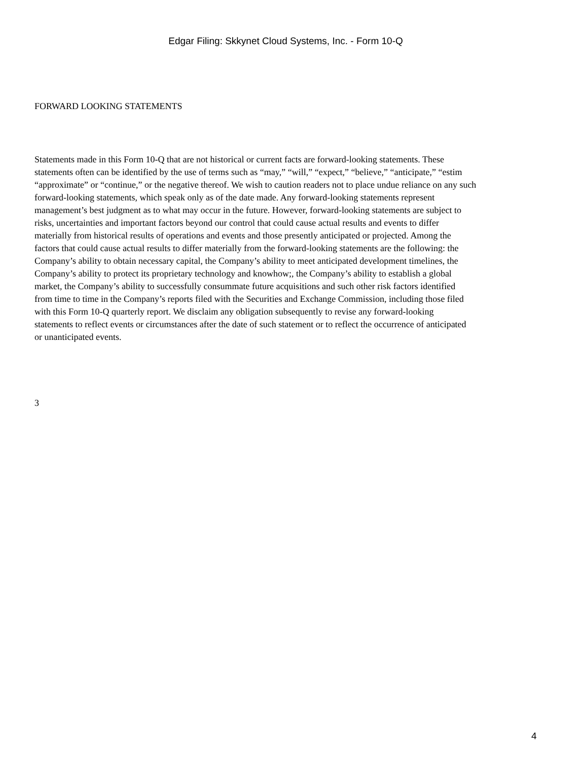Edgar Filing: Skkynet Cloud Systems, Inc. - Form 10-Q
FORWARD LOOKING STATEMENTS
Statements made in this Form 10-Q that are not historical or current facts are forward-looking statements. These
statements often can be identified by the use of terms such as “may,” “will,” “expect,” “believe,” “anticipate,” “estim
“approximate” or “continue,” or the negative thereof. We wish to caution readers not to place undue reliance on any such
forward-looking statements, which speak only as of the date made. Any forward-looking statements represent
management’s best judgment as to what may occur in the future. However, forward-looking statements are subject to
risks, uncertainties and important factors beyond our control that could cause actual results and events to differ
materially from historical results of operations and events and those presently anticipated or projected. Among the
factors that could cause actual results to differ materially from the forward-looking statements are the following: the
Company’s ability to obtain necessary capital, the Company’s ability to meet anticipated development timelines, the
Company’s ability to protect its proprietary technology and knowhow;, the Company’s ability to establish a global
market, the Company’s ability to successfully consummate future acquisitions and such other risk factors identified
from time to time in the Company’s reports filed with the Securities and Exchange Commission, including those filed
with this Form 10-Q quarterly report. We disclaim any obligation subsequently to revise any forward-looking
statements to reflect events or circumstances after the date of such statement or to reflect the occurrence of anticipated
or unanticipated events.
3
4